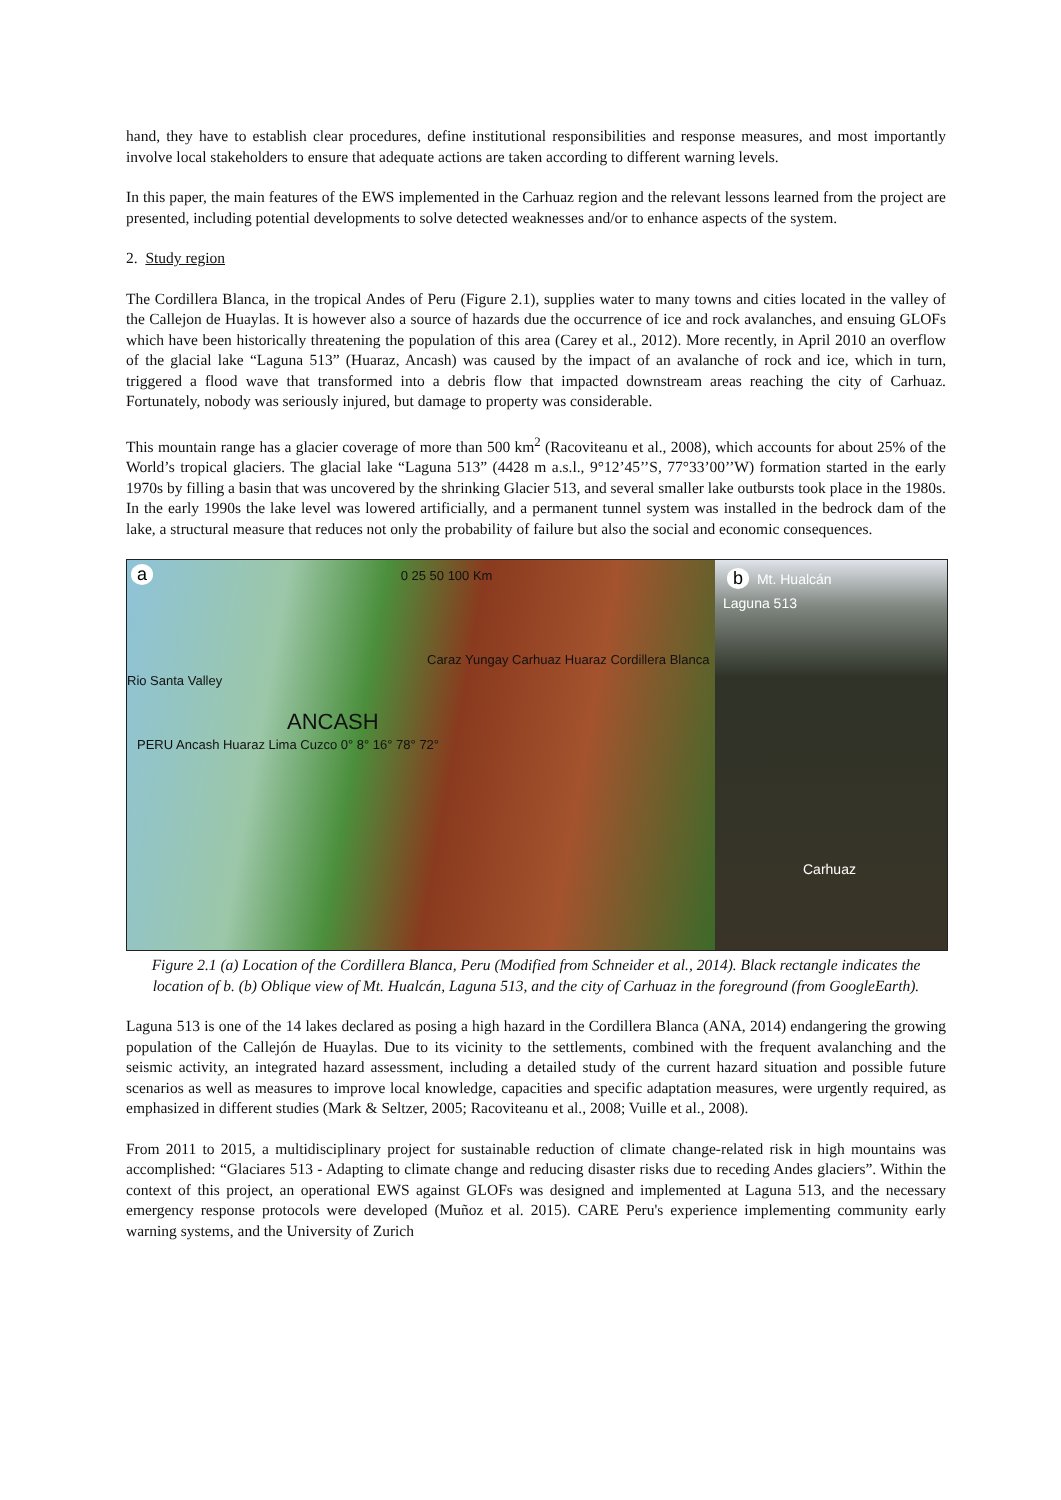hand, they have to establish clear procedures, define institutional responsibilities and response measures, and most importantly involve local stakeholders to ensure that adequate actions are taken according to different warning levels.
In this paper, the main features of the EWS implemented in the Carhuaz region and the relevant lessons learned from the project are presented, including potential developments to solve detected weaknesses and/or to enhance aspects of the system.
2. Study region
The Cordillera Blanca, in the tropical Andes of Peru (Figure 2.1), supplies water to many towns and cities located in the valley of the Callejon de Huaylas. It is however also a source of hazards due the occurrence of ice and rock avalanches, and ensuing GLOFs which have been historically threatening the population of this area (Carey et al., 2012). More recently, in April 2010 an overflow of the glacial lake “Laguna 513” (Huaraz, Ancash) was caused by the impact of an avalanche of rock and ice, which in turn, triggered a flood wave that transformed into a debris flow that impacted downstream areas reaching the city of Carhuaz. Fortunately, nobody was seriously injured, but damage to property was considerable.
This mountain range has a glacier coverage of more than 500 km<sup>2</sup> (Racoviteanu et al., 2008), which accounts for about 25% of the World’s tropical glaciers. The glacial lake “Laguna 513” (4428 m a.s.l., 9°12’45’’S, 77°33’00’’W) formation started in the early 1970s by filling a basin that was uncovered by the shrinking Glacier 513, and several smaller lake outbursts took place in the 1980s. In the early 1990s the lake level was lowered artificially, and a permanent tunnel system was installed in the bedrock dam of the lake, a structural measure that reduces not only the probability of failure but also the social and economic consequences.
a 0 25 50 100 Km
Caraz Yungay Carhuaz Huaraz Cordillera Blanca Rio Santa Valley
ANCASH
PERU Ancash Huaraz Lima Cuzco 0° 8° 16° 78° 72°
b Mt. Hualcán
Laguna 513
Carhuaz
Figure 2.1 (a) Location of the Cordillera Blanca, Peru (Modified from Schneider et al., 2014). Black rectangle indicates the location of b. (b) Oblique view of Mt. Hualcán, Laguna 513, and the city of Carhuaz in the foreground (from GoogleEarth).
Laguna 513 is one of the 14 lakes declared as posing a high hazard in the Cordillera Blanca (ANA, 2014) endangering the growing population of the Callejón de Huaylas. Due to its vicinity to the settlements, combined with the frequent avalanching and the seismic activity, an integrated hazard assessment, including a detailed study of the current hazard situation and possible future scenarios as well as measures to improve local knowledge, capacities and specific adaptation measures, were urgently required, as emphasized in different studies (Mark & Seltzer, 2005; Racoviteanu et al., 2008; Vuille et al., 2008).
From 2011 to 2015, a multidisciplinary project for sustainable reduction of climate change-related risk in high mountains was accomplished: “Glaciares 513 - Adapting to climate change and reducing disaster risks due to receding Andes glaciers”. Within the context of this project, an operational EWS against GLOFs was designed and implemented at Laguna 513, and the necessary emergency response protocols were developed (Muñoz et al. 2015). CARE Peru's experience implementing community early warning systems, and the University of Zurich